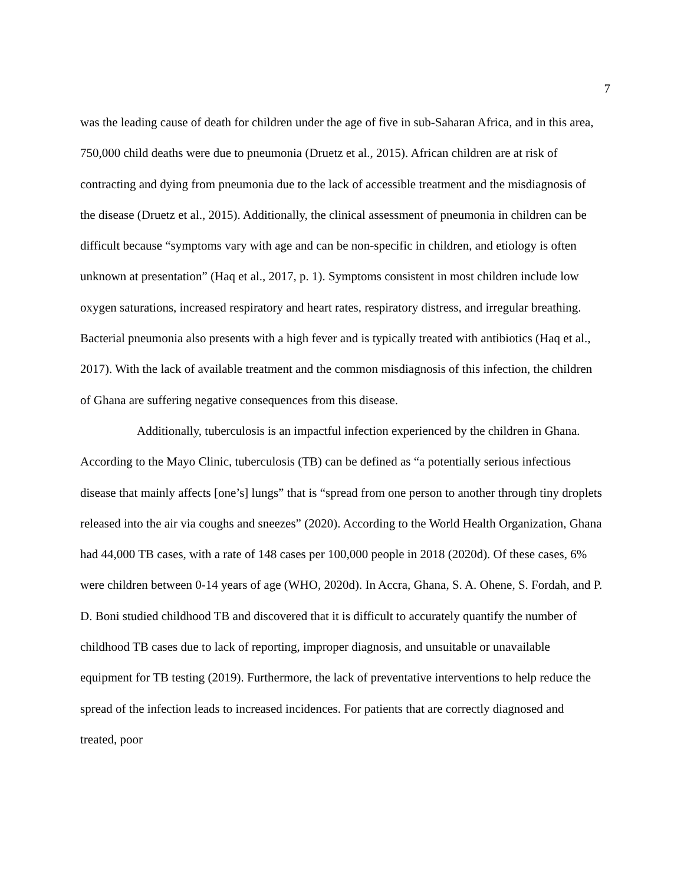7
was the leading cause of death for children under the age of five in sub-Saharan Africa, and in this area, 750,000 child deaths were due to pneumonia (Druetz et al., 2015). African children are at risk of contracting and dying from pneumonia due to the lack of accessible treatment and the misdiagnosis of the disease (Druetz et al., 2015). Additionally, the clinical assessment of pneumonia in children can be difficult because “symptoms vary with age and can be non-specific in children, and etiology is often unknown at presentation” (Haq et al., 2017, p. 1). Symptoms consistent in most children include low oxygen saturations, increased respiratory and heart rates, respiratory distress, and irregular breathing. Bacterial pneumonia also presents with a high fever and is typically treated with antibiotics (Haq et al., 2017). With the lack of available treatment and the common misdiagnosis of this infection, the children of Ghana are suffering negative consequences from this disease.
Additionally, tuberculosis is an impactful infection experienced by the children in Ghana. According to the Mayo Clinic, tuberculosis (TB) can be defined as “a potentially serious infectious disease that mainly affects [one’s] lungs” that is “spread from one person to another through tiny droplets released into the air via coughs and sneezes” (2020). According to the World Health Organization, Ghana had 44,000 TB cases, with a rate of 148 cases per 100,000 people in 2018 (2020d). Of these cases, 6% were children between 0-14 years of age (WHO, 2020d). In Accra, Ghana, S. A. Ohene, S. Fordah, and P. D. Boni studied childhood TB and discovered that it is difficult to accurately quantify the number of childhood TB cases due to lack of reporting, improper diagnosis, and unsuitable or unavailable equipment for TB testing (2019). Furthermore, the lack of preventative interventions to help reduce the spread of the infection leads to increased incidences. For patients that are correctly diagnosed and treated, poor